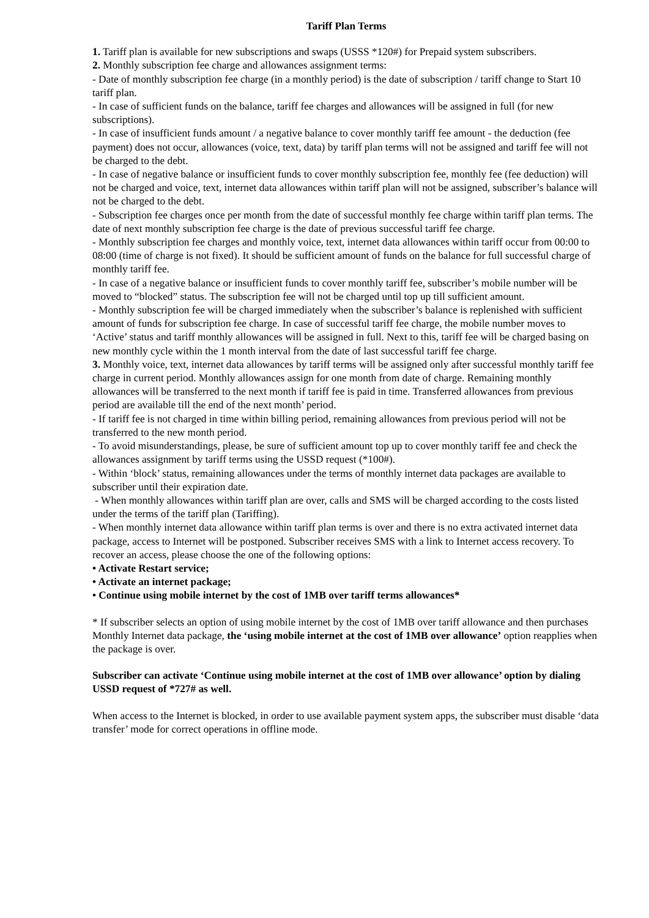Tariff Plan Terms
1. Tariff plan is available for new subscriptions and swaps (USSS *120#) for Prepaid system subscribers.
2. Monthly subscription fee charge and allowances assignment terms:
- Date of monthly subscription fee charge (in a monthly period) is the date of subscription / tariff change to Start 10 tariff plan.
- In case of sufficient funds on the balance, tariff fee charges and allowances will be assigned in full (for new subscriptions).
- In case of insufficient funds amount / a negative balance to cover monthly tariff fee amount - the deduction (fee payment) does not occur, allowances (voice, text, data) by tariff plan terms will not be assigned and tariff fee will not be charged to the debt.
- In case of negative balance or insufficient funds to cover monthly subscription fee, monthly fee (fee deduction) will not be charged and voice, text, internet data allowances within tariff plan will not be assigned, subscriber’s balance will not be charged to the debt.
- Subscription fee charges once per month from the date of successful monthly fee charge within tariff plan terms. The date of next monthly subscription fee charge is the date of previous successful tariff fee charge.
- Monthly subscription fee charges and monthly voice, text, internet data allowances within tariff occur from 00:00 to 08:00 (time of charge is not fixed). It should be sufficient amount of funds on the balance for full successful charge of monthly tariff fee.
- In case of a negative balance or insufficient funds to cover monthly tariff fee, subscriber’s mobile number will be moved to “blocked” status. The subscription fee will not be charged until top up till sufficient amount.
- Monthly subscription fee will be charged immediately when the subscriber’s balance is replenished with sufficient amount of funds for subscription fee charge. In case of successful tariff fee charge, the mobile number moves to ‘Active’ status and tariff monthly allowances will be assigned in full. Next to this, tariff fee will be charged basing on new monthly cycle within the 1 month interval from the date of last successful tariff fee charge.
3. Monthly voice, text, internet data allowances by tariff terms will be assigned only after successful monthly tariff fee charge in current period. Monthly allowances assign for one month from date of charge. Remaining monthly allowances will be transferred to the next month if tariff fee is paid in time. Transferred allowances from previous period are available till the end of the next month’ period.
- If tariff fee is not charged in time within billing period, remaining allowances from previous period will not be transferred to the new month period.
- To avoid misunderstandings, please, be sure of sufficient amount top up to cover monthly tariff fee and check the allowances assignment by tariff terms using the USSD request (*100#).
- Within ‘block’ status, remaining allowances under the terms of monthly internet data packages are available to subscriber until their expiration date.
- When monthly allowances within tariff plan are over, calls and SMS will be charged according to the costs listed under the terms of the tariff plan (Tariffing).
- When monthly internet data allowance within tariff plan terms is over and there is no extra activated internet data package, access to Internet will be postponed. Subscriber receives SMS with a link to Internet access recovery. To recover an access, please choose the one of the following options:
• Activate Restart service;
• Activate an internet package;
• Continue using mobile internet by the cost of 1MB over tariff terms allowances*
* If subscriber selects an option of using mobile internet by the cost of 1MB over tariff allowance and then purchases Monthly Internet data package, the ‘using mobile internet at the cost of 1MB over allowance’ option reapplies when the package is over.
Subscriber can activate ‘Continue using mobile internet at the cost of 1MB over allowance’ option by dialing USSD request of *727# as well.
When access to the Internet is blocked, in order to use available payment system apps, the subscriber must disable ‘data transfer’ mode for correct operations in offline mode.